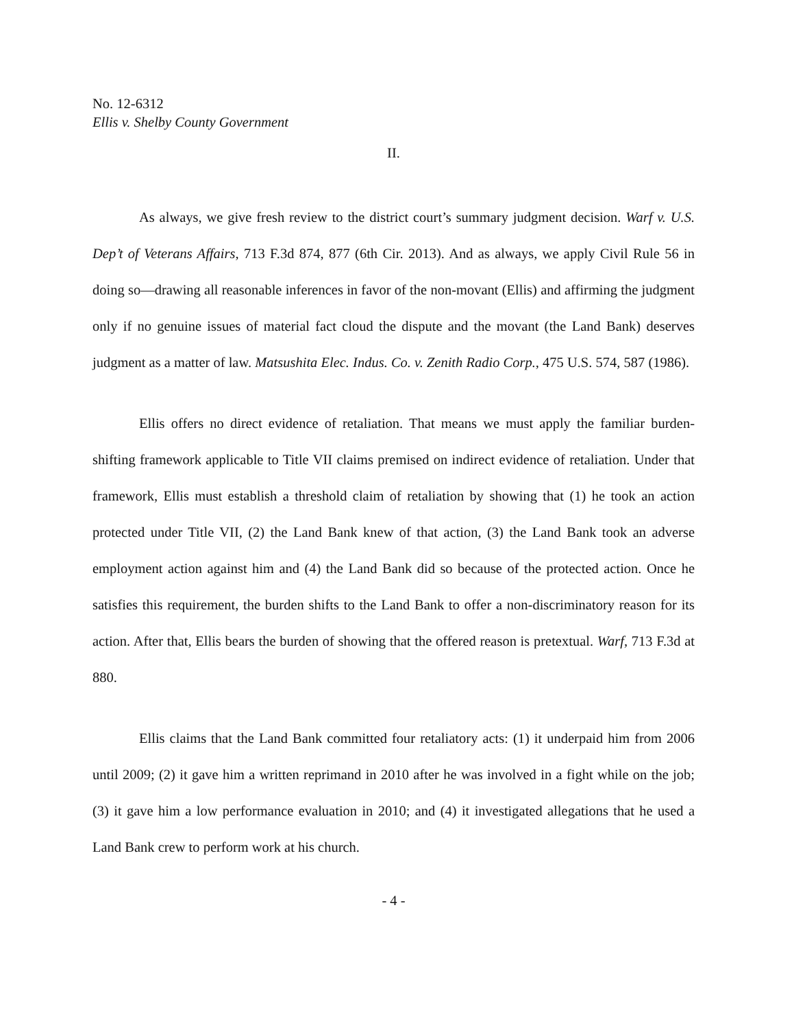No. 12-6312
Ellis v. Shelby County Government
II.
As always, we give fresh review to the district court’s summary judgment decision. Warf v. U.S. Dep’t of Veterans Affairs, 713 F.3d 874, 877 (6th Cir. 2013). And as always, we apply Civil Rule 56 in doing so—drawing all reasonable inferences in favor of the non-movant (Ellis) and affirming the judgment only if no genuine issues of material fact cloud the dispute and the movant (the Land Bank) deserves judgment as a matter of law. Matsushita Elec. Indus. Co. v. Zenith Radio Corp., 475 U.S. 574, 587 (1986).
Ellis offers no direct evidence of retaliation. That means we must apply the familiar burden-shifting framework applicable to Title VII claims premised on indirect evidence of retaliation. Under that framework, Ellis must establish a threshold claim of retaliation by showing that (1) he took an action protected under Title VII, (2) the Land Bank knew of that action, (3) the Land Bank took an adverse employment action against him and (4) the Land Bank did so because of the protected action. Once he satisfies this requirement, the burden shifts to the Land Bank to offer a non-discriminatory reason for its action. After that, Ellis bears the burden of showing that the offered reason is pretextual. Warf, 713 F.3d at 880.
Ellis claims that the Land Bank committed four retaliatory acts: (1) it underpaid him from 2006 until 2009; (2) it gave him a written reprimand in 2010 after he was involved in a fight while on the job; (3) it gave him a low performance evaluation in 2010; and (4) it investigated allegations that he used a Land Bank crew to perform work at his church.
- 4 -